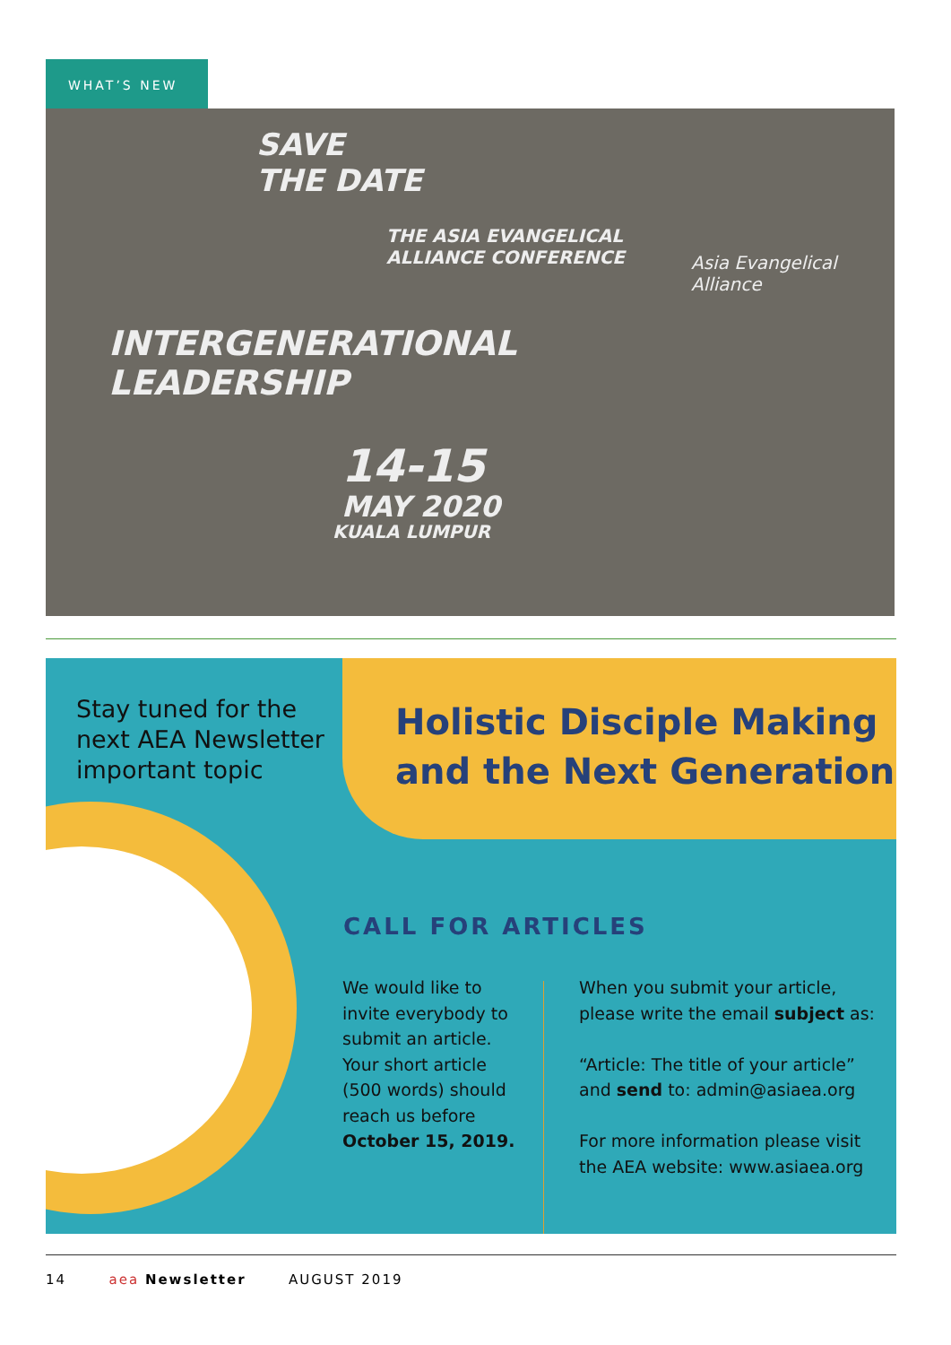WHAT’S NEW
SAVE
THE DATE
THE ASIA EVANGELICAL
ALLIANCE CONFERENCE
Asia Evangelical Alliance
INTERGENERATIONAL
LEADERSHIP
14-15
MAY 2020
KUALA LUMPUR
Stay tuned for the
next AEA Newsletter
important topic
Holistic Disciple Making
and the Next Generation
CALL FOR ARTICLES
We would like to invite everybody to submit an article. Your short article (500 words) should reach us before October 15, 2019.
When you submit your article, please write the email subject as:
“Article: The title of your article” and send to: admin@asiaea.org
For more information please visit the AEA website: www.asiaea.org
14 aea Newsletter AUGUST 2019